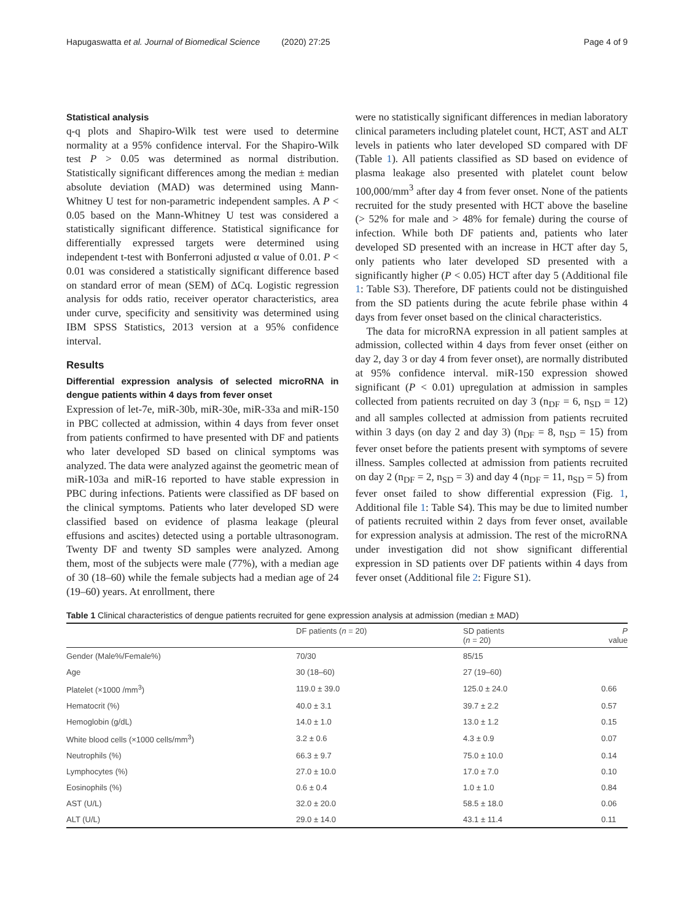Hapugaswatta et al. Journal of Biomedical Science (2020) 27:25 Page 4 of 9
Statistical analysis
q-q plots and Shapiro-Wilk test were used to determine normality at a 95% confidence interval. For the Shapiro-Wilk test P > 0.05 was determined as normal distribution. Statistically significant differences among the median ± median absolute deviation (MAD) was determined using Mann-Whitney U test for non-parametric independent samples. A P < 0.05 based on the Mann-Whitney U test was considered a statistically significant difference. Statistical significance for differentially expressed targets were determined using independent t-test with Bonferroni adjusted α value of 0.01. P < 0.01 was considered a statistically significant difference based on standard error of mean (SEM) of ΔCq. Logistic regression analysis for odds ratio, receiver operator characteristics, area under curve, specificity and sensitivity was determined using IBM SPSS Statistics, 2013 version at a 95% confidence interval.
Results
Differential expression analysis of selected microRNA in dengue patients within 4 days from fever onset
Expression of let-7e, miR-30b, miR-30e, miR-33a and miR-150 in PBC collected at admission, within 4 days from fever onset from patients confirmed to have presented with DF and patients who later developed SD based on clinical symptoms was analyzed. The data were analyzed against the geometric mean of miR-103a and miR-16 reported to have stable expression in PBC during infections. Patients were classified as DF based on the clinical symptoms. Patients who later developed SD were classified based on evidence of plasma leakage (pleural effusions and ascites) detected using a portable ultrasonogram. Twenty DF and twenty SD samples were analyzed. Among them, most of the subjects were male (77%), with a median age of 30 (18–60) while the female subjects had a median age of 24 (19–60) years. At enrollment, there
were no statistically significant differences in median laboratory clinical parameters including platelet count, HCT, AST and ALT levels in patients who later developed SD compared with DF (Table 1). All patients classified as SD based on evidence of plasma leakage also presented with platelet count below 100,000/mm<sup>3</sup> after day 4 from fever onset. None of the patients recruited for the study presented with HCT above the baseline (> 52% for male and > 48% for female) during the course of infection. While both DF patients and, patients who later developed SD presented with an increase in HCT after day 5, only patients who later developed SD presented with a significantly higher (P < 0.05) HCT after day 5 (Additional file 1: Table S3). Therefore, DF patients could not be distinguished from the SD patients during the acute febrile phase within 4 days from fever onset based on the clinical characteristics.
The data for microRNA expression in all patient samples at admission, collected within 4 days from fever onset (either on day 2, day 3 or day 4 from fever onset), are normally distributed at 95% confidence interval. miR-150 expression showed significant (P < 0.01) upregulation at admission in samples collected from patients recruited on day 3 (n<sub>DF</sub> = 6, n<sub>SD</sub> = 12) and all samples collected at admission from patients recruited within 3 days (on day 2 and day 3) (n<sub>DF</sub> = 8, n<sub>SD</sub> = 15) from fever onset before the patients present with symptoms of severe illness. Samples collected at admission from patients recruited on day 2 (n<sub>DF</sub> = 2, n<sub>SD</sub> = 3) and day 4 (n<sub>DF</sub> = 11, n<sub>SD</sub> = 5) from fever onset failed to show differential expression (Fig. 1, Additional file 1: Table S4). This may be due to limited number of patients recruited within 2 days from fever onset, available for expression analysis at admission. The rest of the microRNA under investigation did not show significant differential expression in SD patients over DF patients within 4 days from fever onset (Additional file 2: Figure S1).
Table 1 Clinical characteristics of dengue patients recruited for gene expression analysis at admission (median ± MAD)
| | DF patients ( n = 20) | SD patients ( n = 20) | P value |
| --- | --- | --- | --- |
| Gender (Male%/Female%) | 70/30 | 85/15 | |
| Age | 30 (18–60) | 27 (19–60) | |
| Platelet (×1000 /mm<sup>3</sup>) | 119.0 ± 39.0 | 125.0 ± 24.0 | 0.66 |
| Hematocrit (%) | 40.0 ± 3.1 | 39.7 ± 2.2 | 0.57 |
| Hemoglobin (g/dL) | 14.0 ± 1.0 | 13.0 ± 1.2 | 0.15 |
| White blood cells (×1000 cells/mm<sup>3</sup>) | 3.2 ± 0.6 | 4.3 ± 0.9 | 0.07 |
| Neutrophils (%) | 66.3 ± 9.7 | 75.0 ± 10.0 | 0.14 |
| Lymphocytes (%) | 27.0 ± 10.0 | 17.0 ± 7.0 | 0.10 |
| Eosinophils (%) | 0.6 ± 0.4 | 1.0 ± 1.0 | 0.84 |
| AST (U/L) | 32.0 ± 20.0 | 58.5 ± 18.0 | 0.06 |
| ALT (U/L) | 29.0 ± 14.0 | 43.1 ± 11.4 | 0.11 |